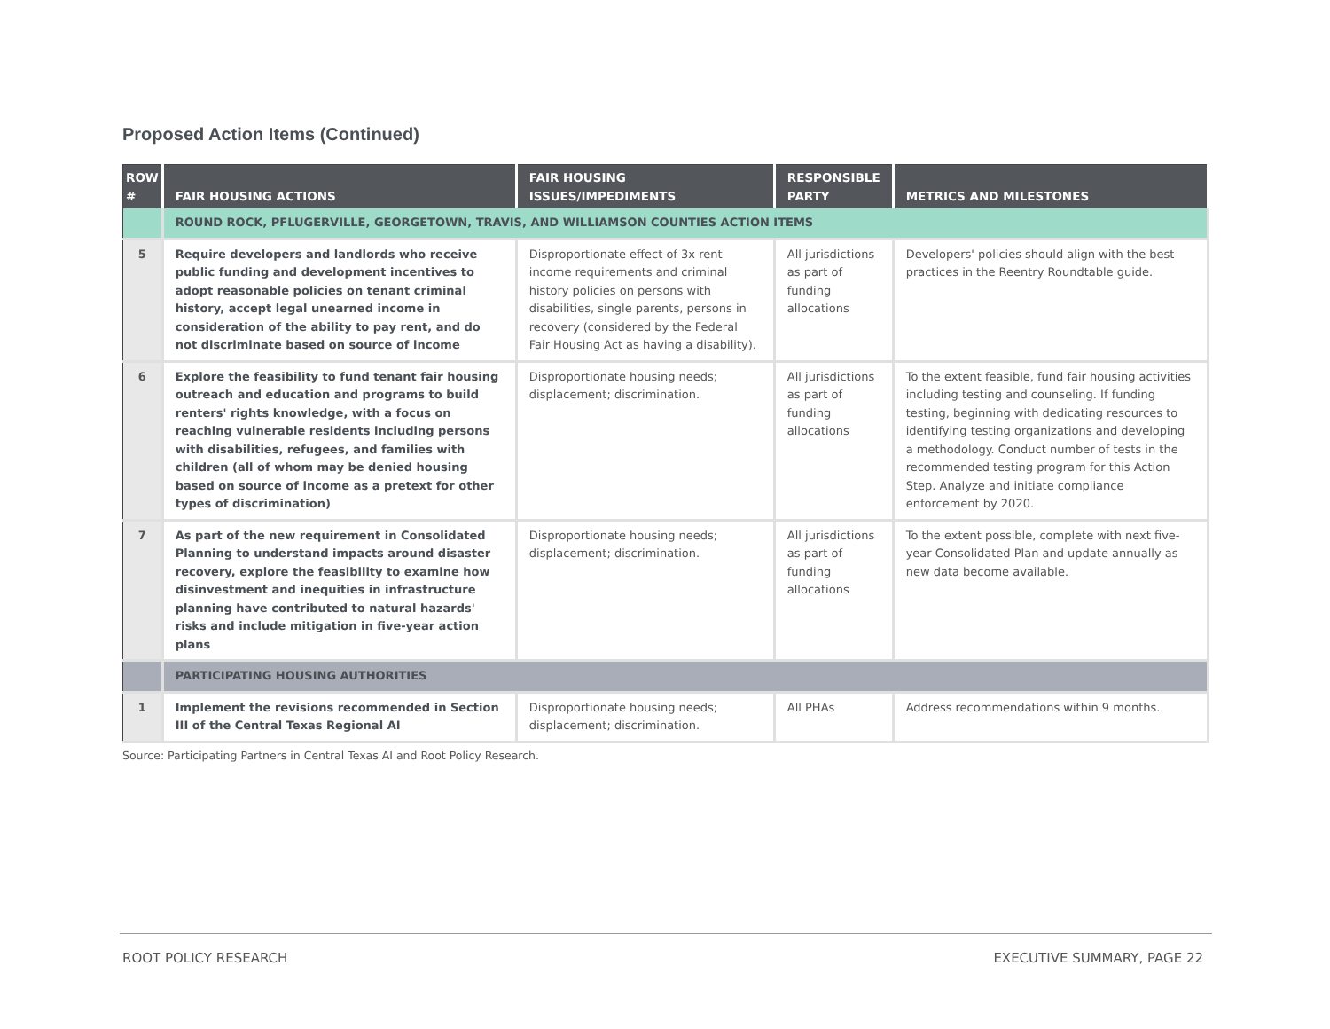Proposed Action Items (Continued)
| ROW # | FAIR HOUSING ACTIONS | FAIR HOUSING ISSUES/IMPEDIMENTS | RESPONSIBLE PARTY | METRICS AND MILESTONES |
| --- | --- | --- | --- | --- |
| | ROUND ROCK, PFLUGERVILLE, GEORGETOWN, TRAVIS, AND WILLIAMSON COUNTIES ACTION ITEMS | | | |
| 5 | Require developers and landlords who receive public funding and development incentives to adopt reasonable policies on tenant criminal history, accept legal unearned income in consideration of the ability to pay rent, and do not discriminate based on source of income | Disproportionate effect of 3x rent income requirements and criminal history policies on persons with disabilities, single parents, persons in recovery (considered by the Federal Fair Housing Act as having a disability). | All jurisdictions as part of funding allocations | Developers' policies should align with the best practices in the Reentry Roundtable guide. |
| 6 | Explore the feasibility to fund tenant fair housing outreach and education and programs to build renters' rights knowledge, with a focus on reaching vulnerable residents including persons with disabilities, refugees, and families with children (all of whom may be denied housing based on source of income as a pretext for other types of discrimination) | Disproportionate housing needs; displacement; discrimination. | All jurisdictions as part of funding allocations | To the extent feasible, fund fair housing activities including testing and counseling. If funding testing, beginning with dedicating resources to identifying testing organizations and developing a methodology. Conduct number of tests in the recommended testing program for this Action Step. Analyze and initiate compliance enforcement by 2020. |
| 7 | As part of the new requirement in Consolidated Planning to understand impacts around disaster recovery, explore the feasibility to examine how disinvestment and inequities in infrastructure planning have contributed to natural hazards' risks and include mitigation in five-year action plans | Disproportionate housing needs; displacement; discrimination. | All jurisdictions as part of funding allocations | To the extent possible, complete with next five-year Consolidated Plan and update annually as new data become available. |
| | PARTICIPATING HOUSING AUTHORITIES | | | |
| 1 | Implement the revisions recommended in Section III of the Central Texas Regional AI | Disproportionate housing needs; displacement; discrimination. | All PHAs | Address recommendations within 9 months. |
Source: Participating Partners in Central Texas AI and Root Policy Research.
ROOT POLICY RESEARCH EXECUTIVE SUMMARY, PAGE 22